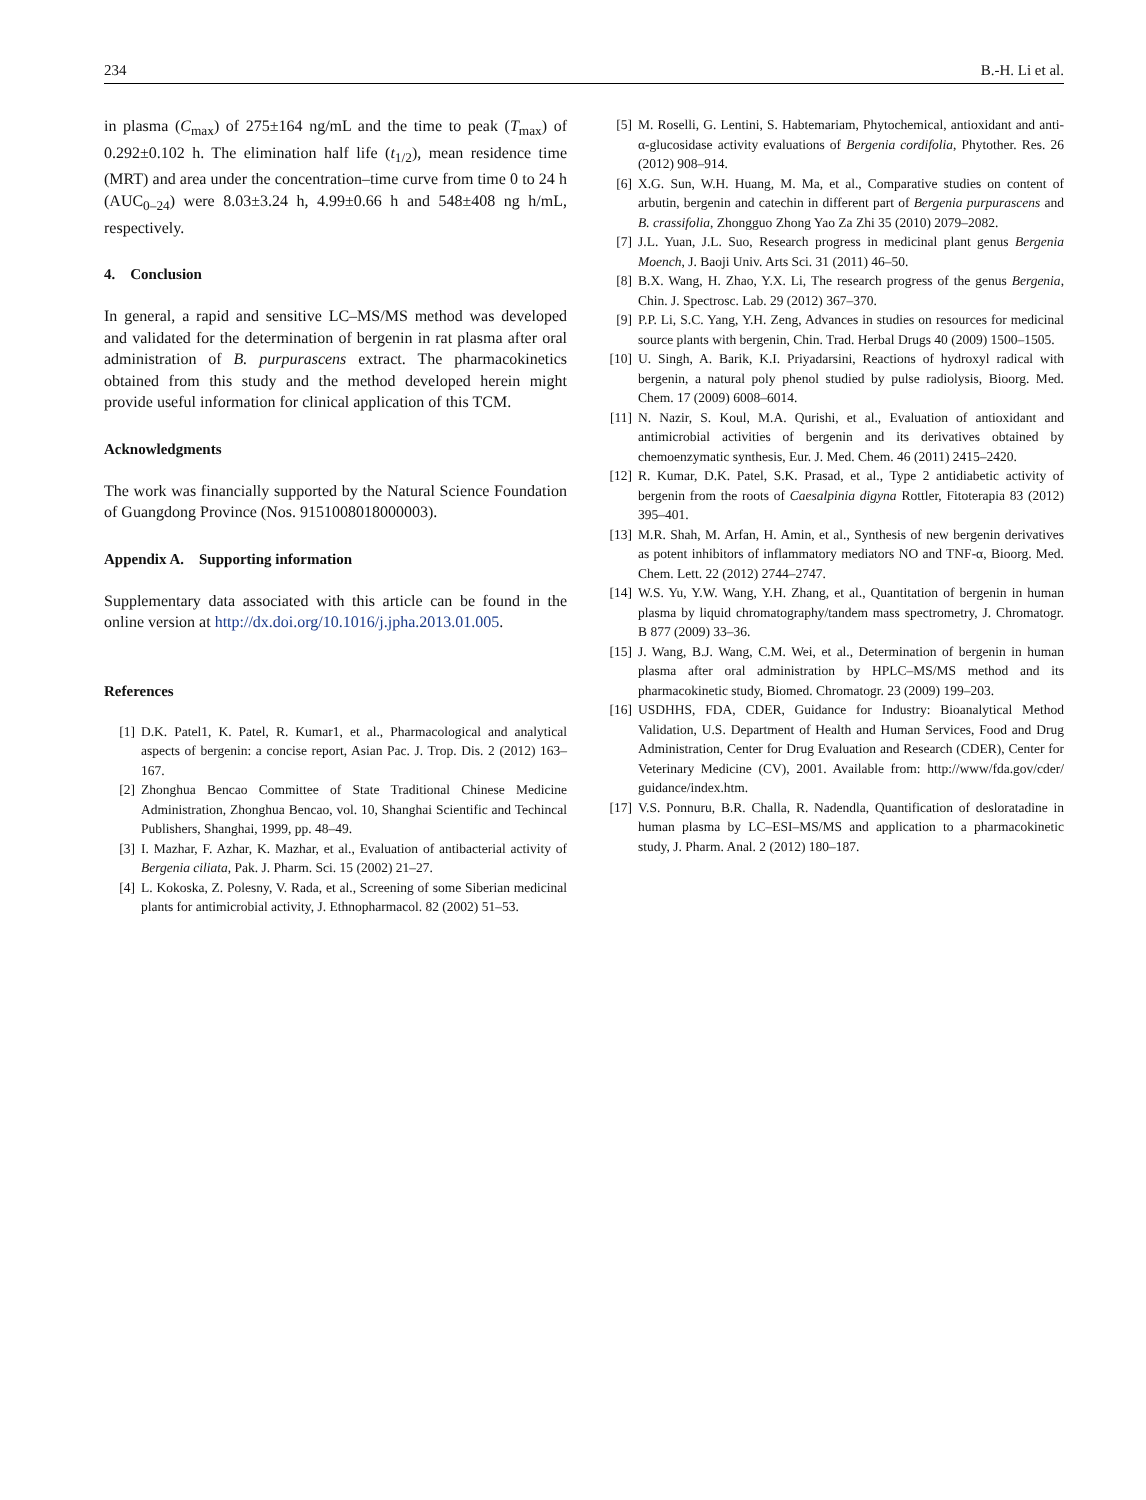234 B.-H. Li et al.
in plasma (C<sub>max</sub>) of 275±164 ng/mL and the time to peak (T<sub>max</sub>) of 0.292±0.102 h. The elimination half life (t<sub>1/2</sub>), mean residence time (MRT) and area under the concentration–time curve from time 0 to 24 h (AUC<sub>0–24</sub>) were 8.03±3.24 h, 4.99±0.66 h and 548±408 ng h/mL, respectively.
4. Conclusion
In general, a rapid and sensitive LC–MS/MS method was developed and validated for the determination of bergenin in rat plasma after oral administration of B. purpurascens extract. The pharmacokinetics obtained from this study and the method developed herein might provide useful information for clinical application of this TCM.
Acknowledgments
The work was financially supported by the Natural Science Foundation of Guangdong Province (Nos. 9151008018000003).
Appendix A. Supporting information
Supplementary data associated with this article can be found in the online version at http://dx.doi.org/10.1016/j.jpha.2013.01.005.
References
[1] D.K. Patel1, K. Patel, R. Kumar1, et al., Pharmacological and analytical aspects of bergenin: a concise report, Asian Pac. J. Trop. Dis. 2 (2012) 163–167.
[2] Zhonghua Bencao Committee of State Traditional Chinese Medicine Administration, Zhonghua Bencao, vol. 10, Shanghai Scientific and Techincal Publishers, Shanghai, 1999, pp. 48–49.
[3] I. Mazhar, F. Azhar, K. Mazhar, et al., Evaluation of antibacterial activity of Bergenia ciliata, Pak. J. Pharm. Sci. 15 (2002) 21–27.
[4] L. Kokoska, Z. Polesny, V. Rada, et al., Screening of some Siberian medicinal plants for antimicrobial activity, J. Ethnopharmacol. 82 (2002) 51–53.
[5] M. Roselli, G. Lentini, S. Habtemariam, Phytochemical, antioxidant and anti-α-glucosidase activity evaluations of Bergenia cordifolia, Phytother. Res. 26 (2012) 908–914.
[6] X.G. Sun, W.H. Huang, M. Ma, et al., Comparative studies on content of arbutin, bergenin and catechin in different part of Bergenia purpurascens and B. crassifolia, Zhongguo Zhong Yao Za Zhi 35 (2010) 2079–2082.
[7] J.L. Yuan, J.L. Suo, Research progress in medicinal plant genus Bergenia Moench, J. Baoji Univ. Arts Sci. 31 (2011) 46–50.
[8] B.X. Wang, H. Zhao, Y.X. Li, The research progress of the genus Bergenia, Chin. J. Spectrosc. Lab. 29 (2012) 367–370.
[9] P.P. Li, S.C. Yang, Y.H. Zeng, Advances in studies on resources for medicinal source plants with bergenin, Chin. Trad. Herbal Drugs 40 (2009) 1500–1505.
[10] U. Singh, A. Barik, K.I. Priyadarsini, Reactions of hydroxyl radical with bergenin, a natural poly phenol studied by pulse radiolysis, Bioorg. Med. Chem. 17 (2009) 6008–6014.
[11] N. Nazir, S. Koul, M.A. Qurishi, et al., Evaluation of antioxidant and antimicrobial activities of bergenin and its derivatives obtained by chemoenzymatic synthesis, Eur. J. Med. Chem. 46 (2011) 2415–2420.
[12] R. Kumar, D.K. Patel, S.K. Prasad, et al., Type 2 antidiabetic activity of bergenin from the roots of Caesalpinia digyna Rottler, Fitoterapia 83 (2012) 395–401.
[13] M.R. Shah, M. Arfan, H. Amin, et al., Synthesis of new bergenin derivatives as potent inhibitors of inflammatory mediators NO and TNF-α, Bioorg. Med. Chem. Lett. 22 (2012) 2744–2747.
[14] W.S. Yu, Y.W. Wang, Y.H. Zhang, et al., Quantitation of bergenin in human plasma by liquid chromatography/tandem mass spectrometry, J. Chromatogr. B 877 (2009) 33–36.
[15] J. Wang, B.J. Wang, C.M. Wei, et al., Determination of bergenin in human plasma after oral administration by HPLC–MS/MS method and its pharmacokinetic study, Biomed. Chromatogr. 23 (2009) 199–203.
[16] USDHHS, FDA, CDER, Guidance for Industry: Bioanalytical Method Validation, U.S. Department of Health and Human Services, Food and Drug Administration, Center for Drug Evaluation and Research (CDER), Center for Veterinary Medicine (CV), 2001. Available from: http://www/fda.gov/cder/ guidance/index.htm.
[17] V.S. Ponnuru, B.R. Challa, R. Nadendla, Quantification of desloratadine in human plasma by LC–ESI–MS/MS and application to a pharmacokinetic study, J. Pharm. Anal. 2 (2012) 180–187.